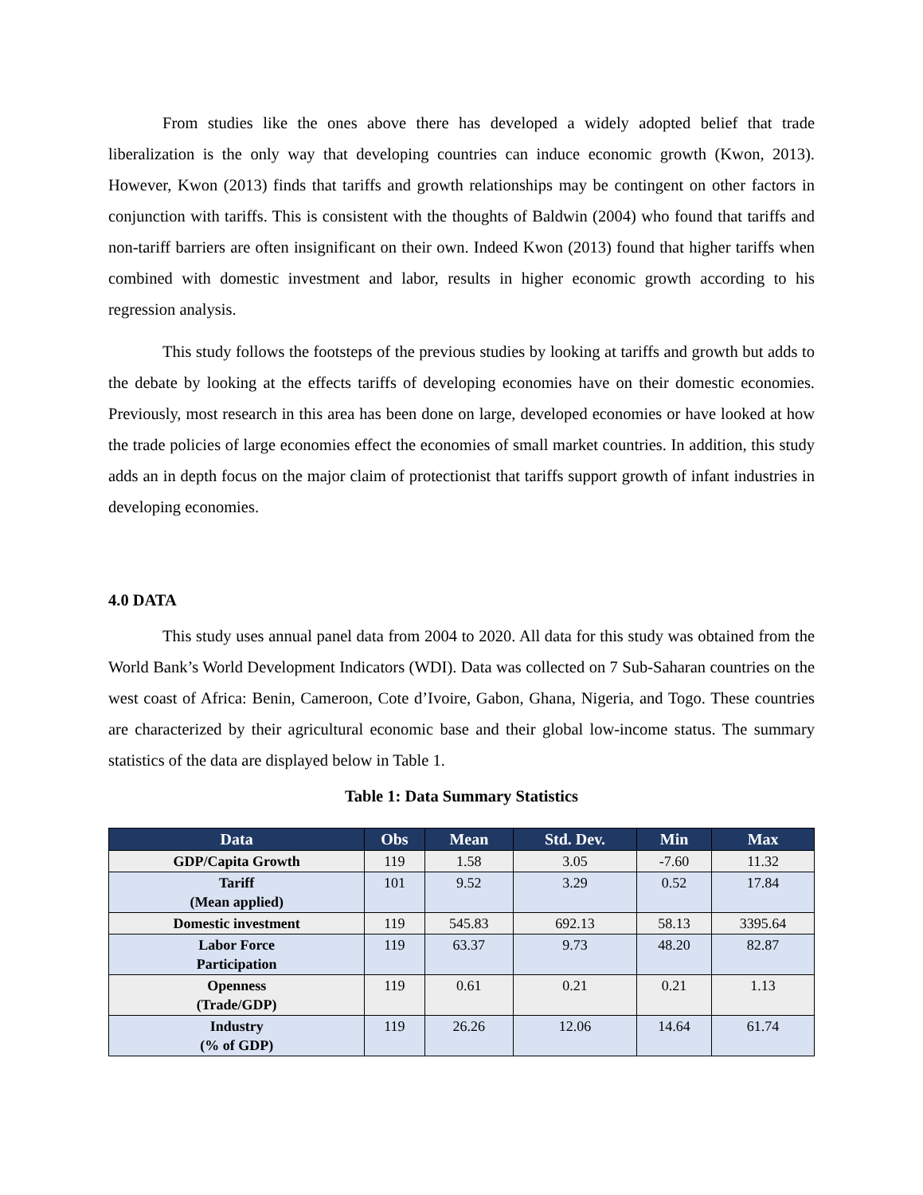From studies like the ones above there has developed a widely adopted belief that trade liberalization is the only way that developing countries can induce economic growth (Kwon, 2013). However, Kwon (2013) finds that tariffs and growth relationships may be contingent on other factors in conjunction with tariffs. This is consistent with the thoughts of Baldwin (2004) who found that tariffs and non-tariff barriers are often insignificant on their own. Indeed Kwon (2013) found that higher tariffs when combined with domestic investment and labor, results in higher economic growth according to his regression analysis.
This study follows the footsteps of the previous studies by looking at tariffs and growth but adds to the debate by looking at the effects tariffs of developing economies have on their domestic economies. Previously, most research in this area has been done on large, developed economies or have looked at how the trade policies of large economies effect the economies of small market countries. In addition, this study adds an in depth focus on the major claim of protectionist that tariffs support growth of infant industries in developing economies.
4.0 DATA
This study uses annual panel data from 2004 to 2020. All data for this study was obtained from the World Bank’s World Development Indicators (WDI). Data was collected on 7 Sub-Saharan countries on the west coast of Africa: Benin, Cameroon, Cote d’Ivoire, Gabon, Ghana, Nigeria, and Togo. These countries are characterized by their agricultural economic base and their global low-income status. The summary statistics of the data are displayed below in Table 1.
Table 1: Data Summary Statistics
| Data | Obs | Mean | Std. Dev. | Min | Max |
| --- | --- | --- | --- | --- | --- |
| GDP/Capita Growth | 119 | 1.58 | 3.05 | -7.60 | 11.32 |
| Tariff (Mean applied) | 101 | 9.52 | 3.29 | 0.52 | 17.84 |
| Domestic investment | 119 | 545.83 | 692.13 | 58.13 | 3395.64 |
| Labor Force Participation | 119 | 63.37 | 9.73 | 48.20 | 82.87 |
| Openness (Trade/GDP) | 119 | 0.61 | 0.21 | 0.21 | 1.13 |
| Industry (% of GDP) | 119 | 26.26 | 12.06 | 14.64 | 61.74 |